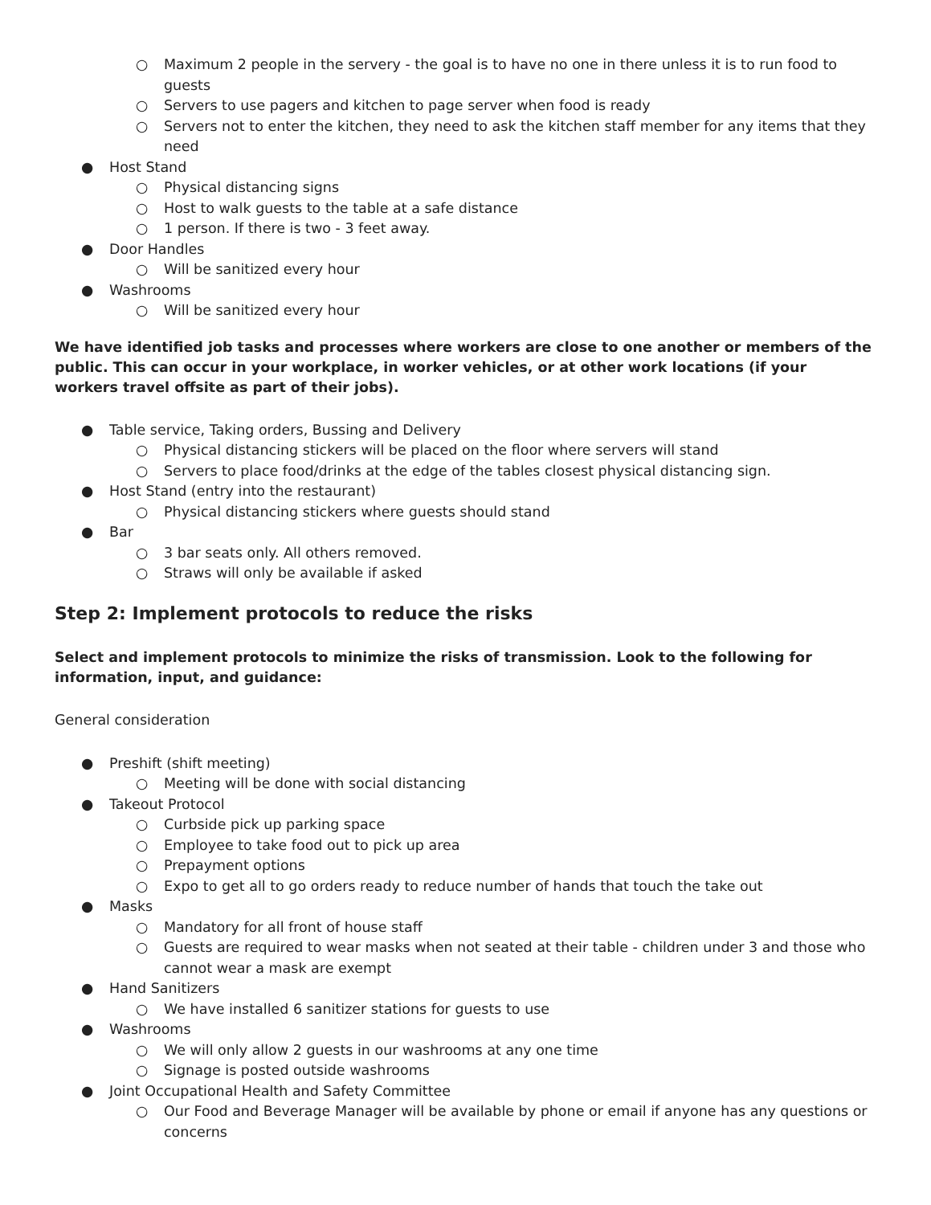○ Maximum 2 people in the servery - the goal is to have no one in there unless it is to run food to guests
○ Servers to use pagers and kitchen to page server when food is ready
○ Servers not to enter the kitchen, they need to ask the kitchen staff member for any items that they need
● Host Stand
○ Physical distancing signs
○ Host to walk guests to the table at a safe distance
○ 1 person. If there is two - 3 feet away.
● Door Handles
○ Will be sanitized every hour
● Washrooms
○ Will be sanitized every hour
We have identified job tasks and processes where workers are close to one another or members of the public. This can occur in your workplace, in worker vehicles, or at other work locations (if your workers travel offsite as part of their jobs).
● Table service, Taking orders, Bussing and Delivery
○ Physical distancing stickers will be placed on the floor where servers will stand
○ Servers to place food/drinks at the edge of the tables closest physical distancing sign.
● Host Stand (entry into the restaurant)
○ Physical distancing stickers where guests should stand
● Bar
○ 3 bar seats only. All others removed.
○ Straws will only be available if asked
Step 2: Implement protocols to reduce the risks
Select and implement protocols to minimize the risks of transmission. Look to the following for information, input, and guidance:
General consideration
● Preshift (shift meeting)
○ Meeting will be done with social distancing
● Takeout Protocol
○ Curbside pick up parking space
○ Employee to take food out to pick up area
○ Prepayment options
○ Expo to get all to go orders ready to reduce number of hands that touch the take out
● Masks
○ Mandatory for all front of house staff
○ Guests are required to wear masks when not seated at their table - children under 3 and those who cannot wear a mask are exempt
● Hand Sanitizers
○ We have installed 6 sanitizer stations for guests to use
● Washrooms
○ We will only allow 2 guests in our washrooms at any one time
○ Signage is posted outside washrooms
● Joint Occupational Health and Safety Committee
○ Our Food and Beverage Manager will be available by phone or email if anyone has any questions or concerns